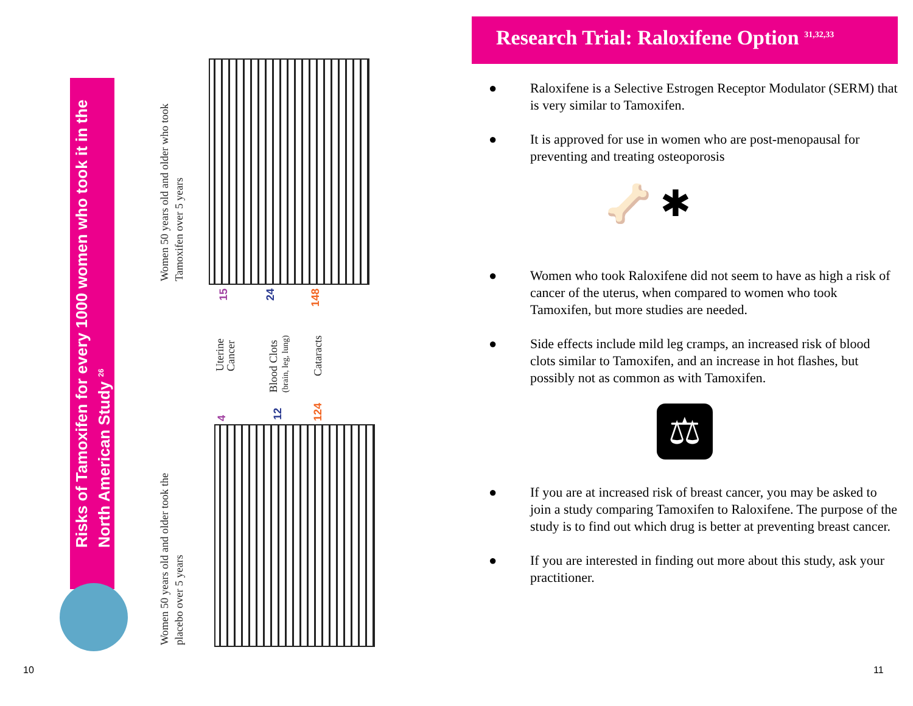Risks of Tamoxifen for every 1000 women who took it in the North American Study <sup>26</sup>
Women 50 years old and older who took Tamoxifen over 5 years
Women 50 years old and older took the placebo over 5 years
15 24 148
Uterine Cancer
Blood Clots
(brain, leg, lung)
Cataracts
4 12 124
10
Research Trial: Raloxifene Option <sup>31,32,33</sup>
● Raloxifene is a Selective Estrogen Receptor Modulator (SERM) that is very similar to Tamoxifen.
● It is approved for use in women who are post-menopausal for preventing and treating osteoporosis
🦴 ✱
● Women who took Raloxifene did not seem to have as high a risk of cancer of the uterus, when compared to women who took Tamoxifen, but more studies are needed.
● Side effects include mild leg cramps, an increased risk of blood clots similar to Tamoxifen, and an increase in hot flashes, but possibly not as common as with Tamoxifen.
⚖
● If you are at increased risk of breast cancer, you may be asked to join a study comparing Tamoxifen to Raloxifene. The purpose of the study is to find out which drug is better at preventing breast cancer.
● If you are interested in finding out more about this study, ask your practitioner.
11